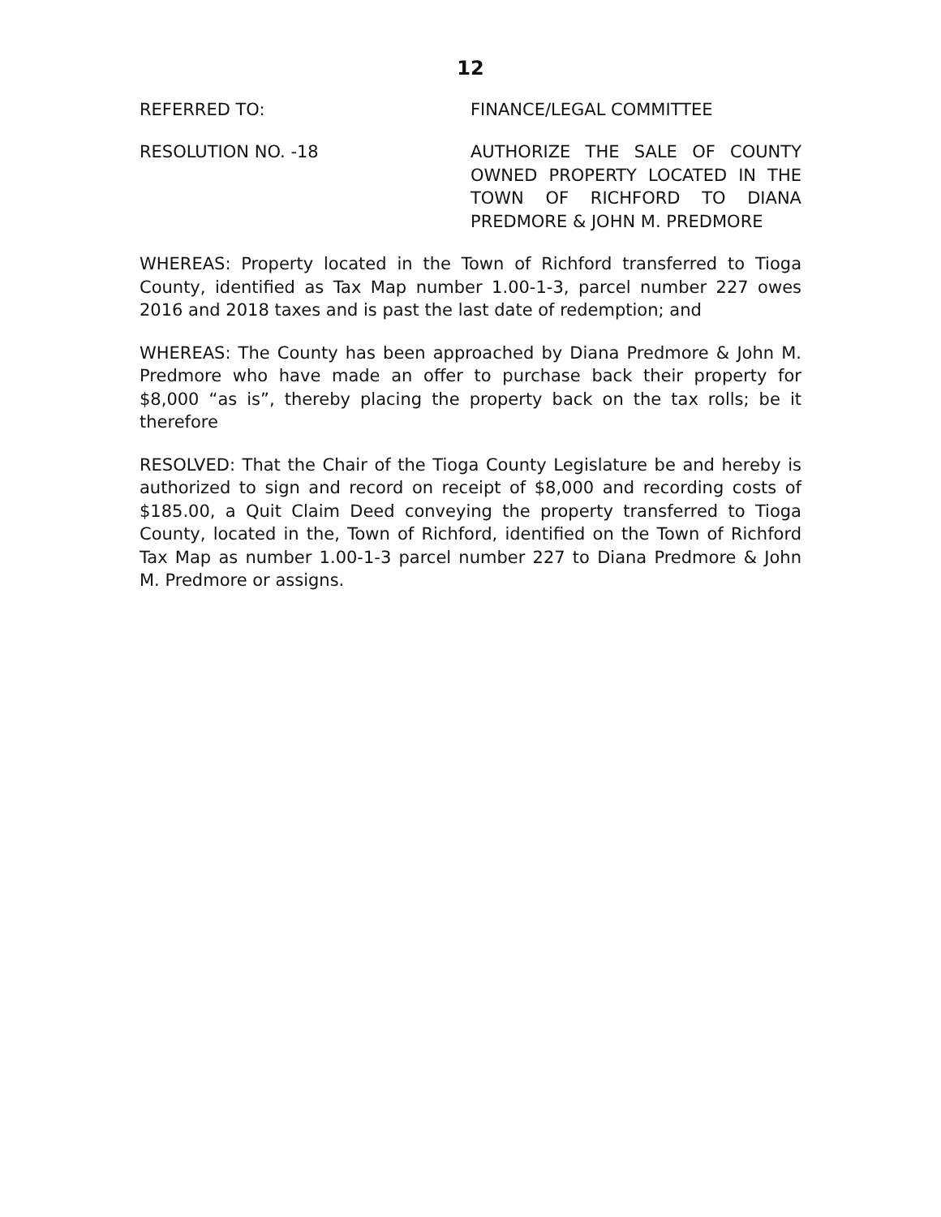12
REFERRED TO: FINANCE/LEGAL COMMITTEE
RESOLUTION NO. -18 AUTHORIZE THE SALE OF COUNTY OWNED PROPERTY LOCATED IN THE TOWN OF RICHFORD TO DIANA PREDMORE & JOHN M. PREDMORE
WHEREAS: Property located in the Town of Richford transferred to Tioga County, identified as Tax Map number 1.00-1-3, parcel number 227 owes 2016 and 2018 taxes and is past the last date of redemption; and
WHEREAS: The County has been approached by Diana Predmore & John M. Predmore who have made an offer to purchase back their property for $8,000 “as is”, thereby placing the property back on the tax rolls; be it therefore
RESOLVED: That the Chair of the Tioga County Legislature be and hereby is authorized to sign and record on receipt of $8,000 and recording costs of $185.00, a Quit Claim Deed conveying the property transferred to Tioga County, located in the, Town of Richford, identified on the Town of Richford Tax Map as number 1.00-1-3 parcel number 227 to Diana Predmore & John M. Predmore or assigns.